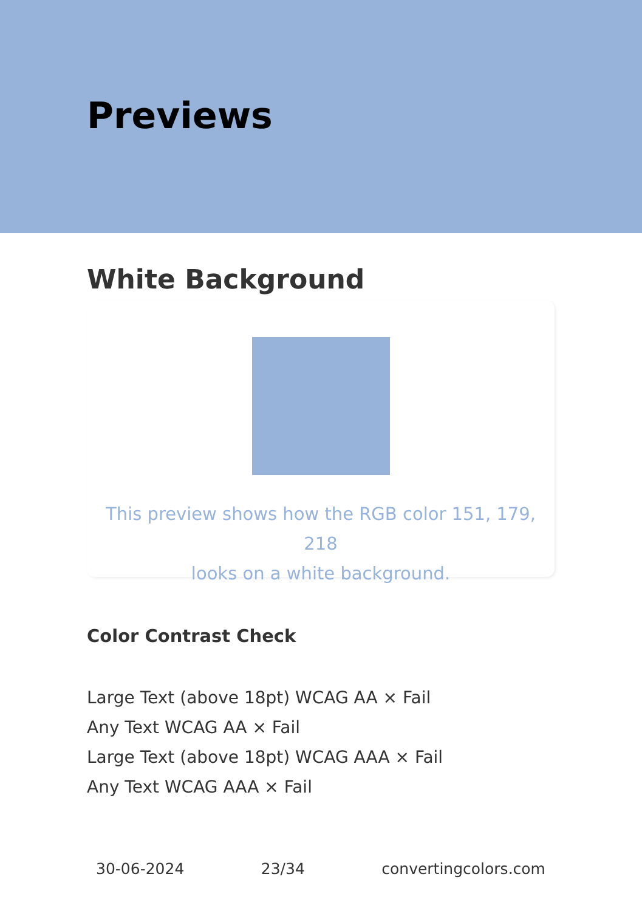Previews
White Background
This preview shows how the RGB color 151, 179, 218
looks on a white background.
Color Contrast Check
Large Text (above 18pt) WCAG AA × Fail
Any Text WCAG AA × Fail
Large Text (above 18pt) WCAG AAA × Fail
Any Text WCAG AAA × Fail
30-06-2024 23/34 convertingcolors.com